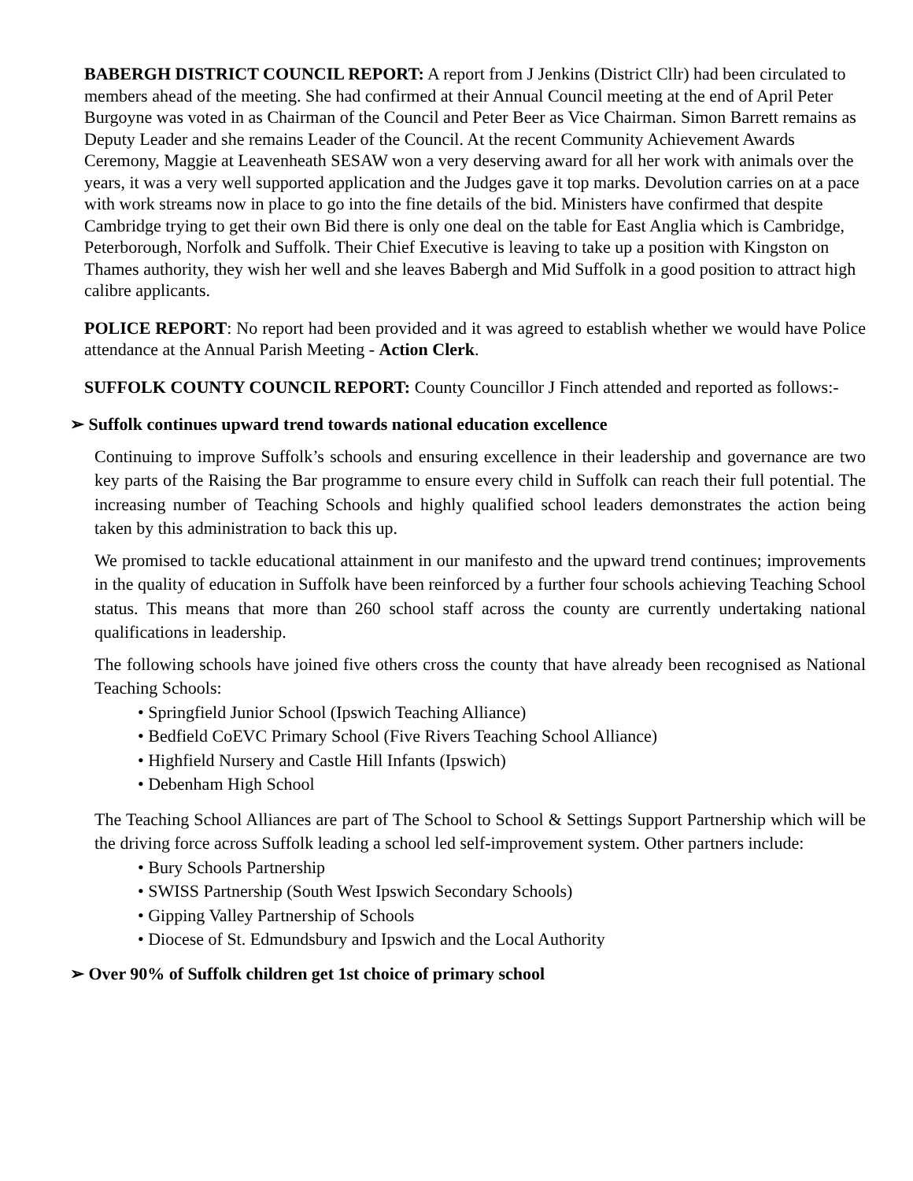BABERGH DISTRICT COUNCIL REPORT: A report from J Jenkins (District Cllr) had been circulated to members ahead of the meeting. She had confirmed at their Annual Council meeting at the end of April Peter Burgoyne was voted in as Chairman of the Council and Peter Beer as Vice Chairman. Simon Barrett remains as Deputy Leader and she remains Leader of the Council. At the recent Community Achievement Awards Ceremony, Maggie at Leavenheath SESAW won a very deserving award for all her work with animals over the years, it was a very well supported application and the Judges gave it top marks. Devolution carries on at a pace with work streams now in place to go into the fine details of the bid. Ministers have confirmed that despite Cambridge trying to get their own Bid there is only one deal on the table for East Anglia which is Cambridge, Peterborough, Norfolk and Suffolk. Their Chief Executive is leaving to take up a position with Kingston on Thames authority, they wish her well and she leaves Babergh and Mid Suffolk in a good position to attract high calibre applicants.
POLICE REPORT: No report had been provided and it was agreed to establish whether we would have Police attendance at the Annual Parish Meeting - Action Clerk.
SUFFOLK COUNTY COUNCIL REPORT: County Councillor J Finch attended and reported as follows:-
➢ Suffolk continues upward trend towards national education excellence
Continuing to improve Suffolk’s schools and ensuring excellence in their leadership and governance are two key parts of the Raising the Bar programme to ensure every child in Suffolk can reach their full potential. The increasing number of Teaching Schools and highly qualified school leaders demonstrates the action being taken by this administration to back this up.
We promised to tackle educational attainment in our manifesto and the upward trend continues; improvements in the quality of education in Suffolk have been reinforced by a further four schools achieving Teaching School status. This means that more than 260 school staff across the county are currently undertaking national qualifications in leadership.
The following schools have joined five others cross the county that have already been recognised as National Teaching Schools:
• Springfield Junior School (Ipswich Teaching Alliance)
• Bedfield CoEVC Primary School (Five Rivers Teaching School Alliance)
• Highfield Nursery and Castle Hill Infants (Ipswich)
• Debenham High School
The Teaching School Alliances are part of The School to School & Settings Support Partnership which will be the driving force across Suffolk leading a school led self-improvement system. Other partners include:
• Bury Schools Partnership
• SWISS Partnership (South West Ipswich Secondary Schools)
• Gipping Valley Partnership of Schools
• Diocese of St. Edmundsbury and Ipswich and the Local Authority
➢ Over 90% of Suffolk children get 1st choice of primary school